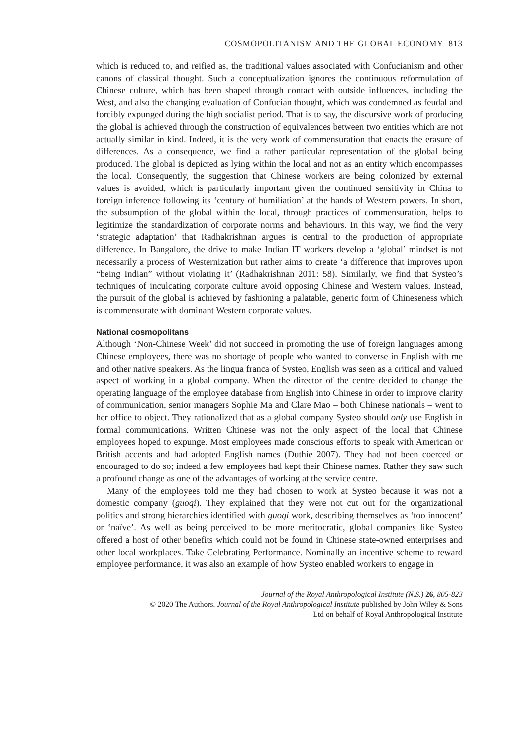COSMOPOLITANISM AND THE GLOBAL ECONOMY 813
which is reduced to, and reified as, the traditional values associated with Confucianism and other canons of classical thought. Such a conceptualization ignores the continuous reformulation of Chinese culture, which has been shaped through contact with outside influences, including the West, and also the changing evaluation of Confucian thought, which was condemned as feudal and forcibly expunged during the high socialist period. That is to say, the discursive work of producing the global is achieved through the construction of equivalences between two entities which are not actually similar in kind. Indeed, it is the very work of commensuration that enacts the erasure of differences. As a consequence, we find a rather particular representation of the global being produced. The global is depicted as lying within the local and not as an entity which encompasses the local. Consequently, the suggestion that Chinese workers are being colonized by external values is avoided, which is particularly important given the continued sensitivity in China to foreign inference following its ‘century of humiliation’ at the hands of Western powers. In short, the subsumption of the global within the local, through practices of commensuration, helps to legitimize the standardization of corporate norms and behaviours. In this way, we find the very ‘strategic adaptation’ that Radhakrishnan argues is central to the production of appropriate difference. In Bangalore, the drive to make Indian IT workers develop a ‘global’ mindset is not necessarily a process of Westernization but rather aims to create ‘a difference that improves upon “being Indian” without violating it’ (Radhakrishnan 2011: 58). Similarly, we find that Systeo’s techniques of inculcating corporate culture avoid opposing Chinese and Western values. Instead, the pursuit of the global is achieved by fashioning a palatable, generic form of Chineseness which is commensurate with dominant Western corporate values.
National cosmopolitans
Although ‘Non-Chinese Week’ did not succeed in promoting the use of foreign languages among Chinese employees, there was no shortage of people who wanted to converse in English with me and other native speakers. As the lingua franca of Systeo, English was seen as a critical and valued aspect of working in a global company. When the director of the centre decided to change the operating language of the employee database from English into Chinese in order to improve clarity of communication, senior managers Sophie Ma and Clare Mao – both Chinese nationals – went to her office to object. They rationalized that as a global company Systeo should only use English in formal communications. Written Chinese was not the only aspect of the local that Chinese employees hoped to expunge. Most employees made conscious efforts to speak with American or British accents and had adopted English names (Duthie 2007). They had not been coerced or encouraged to do so; indeed a few employees had kept their Chinese names. Rather they saw such a profound change as one of the advantages of working at the service centre.
Many of the employees told me they had chosen to work at Systeo because it was not a domestic company (guoqi). They explained that they were not cut out for the organizational politics and strong hierarchies identified with guoqi work, describing themselves as ‘too innocent’ or ‘naïve’. As well as being perceived to be more meritocratic, global companies like Systeo offered a host of other benefits which could not be found in Chinese state-owned enterprises and other local workplaces. Take Celebrating Performance. Nominally an incentive scheme to reward employee performance, it was also an example of how Systeo enabled workers to engage in
Journal of the Royal Anthropological Institute (N.S.) 26, 805-823
© 2020 The Authors. Journal of the Royal Anthropological Institute published by John Wiley & Sons
Ltd on behalf of Royal Anthropological Institute